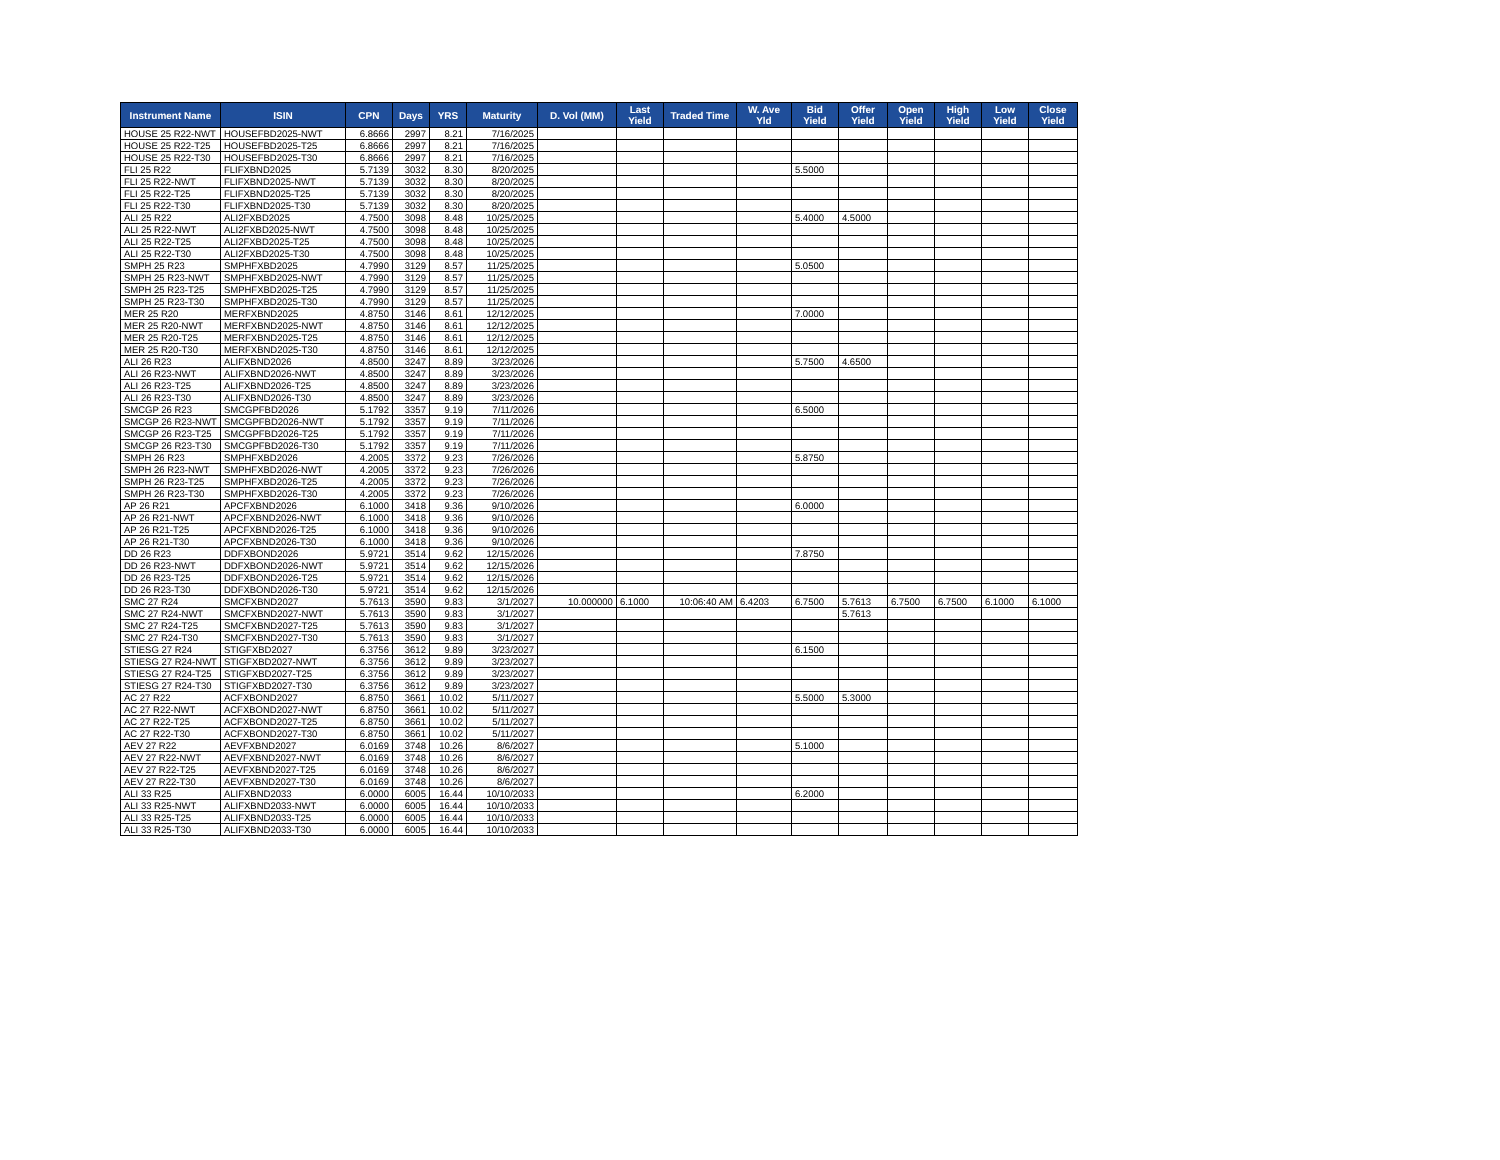| Instrument Name | ISIN | CPN | Days | YRS | Maturity | D. Vol (MM) | Last Yield | Traded Time | W. Ave Yld | Bid Yield | Offer Yield | Open Yield | High Yield | Low Yield | Close Yield |
| --- | --- | --- | --- | --- | --- | --- | --- | --- | --- | --- | --- | --- | --- | --- | --- |
| HOUSE 25 R22-NWT | HOUSEFBD2025-NWT | 6.8666 | 2997 | 8.21 | 7/16/2025 | | | | | | | | | | |
| HOUSE 25 R22-T25 | HOUSEFBD2025-T25 | 6.8666 | 2997 | 8.21 | 7/16/2025 | | | | | | | | | | |
| HOUSE 25 R22-T30 | HOUSEFBD2025-T30 | 6.8666 | 2997 | 8.21 | 7/16/2025 | | | | | | | | | | |
| FLI 25 R22 | FLIFXBND2025 | 5.7139 | 3032 | 8.30 | 8/20/2025 | | | | | 5.5000 | | | | | |
| FLI 25 R22-NWT | FLIFXBND2025-NWT | 5.7139 | 3032 | 8.30 | 8/20/2025 | | | | | | | | | | |
| FLI 25 R22-T25 | FLIFXBND2025-T25 | 5.7139 | 3032 | 8.30 | 8/20/2025 | | | | | | | | | | |
| FLI 25 R22-T30 | FLIFXBND2025-T30 | 5.7139 | 3032 | 8.30 | 8/20/2025 | | | | | | | | | | |
| ALI 25 R22 | ALI2FXBD2025 | 4.7500 | 3098 | 8.48 | 10/25/2025 | | | | | 5.4000 | 4.5000 | | | | |
| ALI 25 R22-NWT | ALI2FXBD2025-NWT | 4.7500 | 3098 | 8.48 | 10/25/2025 | | | | | | | | | | |
| ALI 25 R22-T25 | ALI2FXBD2025-T25 | 4.7500 | 3098 | 8.48 | 10/25/2025 | | | | | | | | | | |
| ALI 25 R22-T30 | ALI2FXBD2025-T30 | 4.7500 | 3098 | 8.48 | 10/25/2025 | | | | | | | | | | |
| SMPH 25 R23 | SMPHFXBD2025 | 4.7990 | 3129 | 8.57 | 11/25/2025 | | | | | 5.0500 | | | | | |
| SMPH 25 R23-NWT | SMPHFXBD2025-NWT | 4.7990 | 3129 | 8.57 | 11/25/2025 | | | | | | | | | | |
| SMPH 25 R23-T25 | SMPHFXBD2025-T25 | 4.7990 | 3129 | 8.57 | 11/25/2025 | | | | | | | | | | |
| SMPH 25 R23-T30 | SMPHFXBD2025-T30 | 4.7990 | 3129 | 8.57 | 11/25/2025 | | | | | | | | | | |
| MER 25 R20 | MERFXBND2025 | 4.8750 | 3146 | 8.61 | 12/12/2025 | | | | | 7.0000 | | | | | |
| MER 25 R20-NWT | MERFXBND2025-NWT | 4.8750 | 3146 | 8.61 | 12/12/2025 | | | | | | | | | | |
| MER 25 R20-T25 | MERFXBND2025-T25 | 4.8750 | 3146 | 8.61 | 12/12/2025 | | | | | | | | | | |
| MER 25 R20-T30 | MERFXBND2025-T30 | 4.8750 | 3146 | 8.61 | 12/12/2025 | | | | | | | | | | |
| ALI 26 R23 | ALIFXBND2026 | 4.8500 | 3247 | 8.89 | 3/23/2026 | | | | | 5.7500 | 4.6500 | | | | |
| ALI 26 R23-NWT | ALIFXBND2026-NWT | 4.8500 | 3247 | 8.89 | 3/23/2026 | | | | | | | | | | |
| ALI 26 R23-T25 | ALIFXBND2026-T25 | 4.8500 | 3247 | 8.89 | 3/23/2026 | | | | | | | | | | |
| ALI 26 R23-T30 | ALIFXBND2026-T30 | 4.8500 | 3247 | 8.89 | 3/23/2026 | | | | | | | | | | |
| SMCGP 26 R23 | SMCGPFBD2026 | 5.1792 | 3357 | 9.19 | 7/11/2026 | | | | | 6.5000 | | | | | |
| SMCGP 26 R23-NWT | SMCGPFBD2026-NWT | 5.1792 | 3357 | 9.19 | 7/11/2026 | | | | | | | | | | |
| SMCGP 26 R23-T25 | SMCGPFBD2026-T25 | 5.1792 | 3357 | 9.19 | 7/11/2026 | | | | | | | | | | |
| SMCGP 26 R23-T30 | SMCGPFBD2026-T30 | 5.1792 | 3357 | 9.19 | 7/11/2026 | | | | | | | | | | |
| SMPH 26 R23 | SMPHFXBD2026 | 4.2005 | 3372 | 9.23 | 7/26/2026 | | | | | 5.8750 | | | | | |
| SMPH 26 R23-NWT | SMPHFXBD2026-NWT | 4.2005 | 3372 | 9.23 | 7/26/2026 | | | | | | | | | | |
| SMPH 26 R23-T25 | SMPHFXBD2026-T25 | 4.2005 | 3372 | 9.23 | 7/26/2026 | | | | | | | | | | |
| SMPH 26 R23-T30 | SMPHFXBD2026-T30 | 4.2005 | 3372 | 9.23 | 7/26/2026 | | | | | | | | | | |
| AP 26 R21 | APCFXBND2026 | 6.1000 | 3418 | 9.36 | 9/10/2026 | | | | | 6.0000 | | | | | |
| AP 26 R21-NWT | APCFXBND2026-NWT | 6.1000 | 3418 | 9.36 | 9/10/2026 | | | | | | | | | | |
| AP 26 R21-T25 | APCFXBND2026-T25 | 6.1000 | 3418 | 9.36 | 9/10/2026 | | | | | | | | | | |
| AP 26 R21-T30 | APCFXBND2026-T30 | 6.1000 | 3418 | 9.36 | 9/10/2026 | | | | | | | | | | |
| DD 26 R23 | DDFXBOND2026 | 5.9721 | 3514 | 9.62 | 12/15/2026 | | | | | 7.8750 | | | | | |
| DD 26 R23-NWT | DDFXBOND2026-NWT | 5.9721 | 3514 | 9.62 | 12/15/2026 | | | | | | | | | | |
| DD 26 R23-T25 | DDFXBOND2026-T25 | 5.9721 | 3514 | 9.62 | 12/15/2026 | | | | | | | | | | |
| DD 26 R23-T30 | DDFXBOND2026-T30 | 5.9721 | 3514 | 9.62 | 12/15/2026 | | | | | | | | | | |
| SMC 27 R24 | SMCFXBND2027 | 5.7613 | 3590 | 9.83 | 3/1/2027 | 10.000000 | 6.1000 | 10:06:40 AM | 6.4203 | 6.7500 | 5.7613 | 6.7500 | 6.7500 | 6.1000 | 6.1000 |
| SMC 27 R24-NWT | SMCFXBND2027-NWT | 5.7613 | 3590 | 9.83 | 3/1/2027 | | | | | | 5.7613 | | | | |
| SMC 27 R24-T25 | SMCFXBND2027-T25 | 5.7613 | 3590 | 9.83 | 3/1/2027 | | | | | | | | | | |
| SMC 27 R24-T30 | SMCFXBND2027-T30 | 5.7613 | 3590 | 9.83 | 3/1/2027 | | | | | | | | | | |
| STIESG 27 R24 | STIGFXBD2027 | 6.3756 | 3612 | 9.89 | 3/23/2027 | | | | | 6.1500 | | | | | |
| STIESG 27 R24-NWT | STIGFXBD2027-NWT | 6.3756 | 3612 | 9.89 | 3/23/2027 | | | | | | | | | | |
| STIESG 27 R24-T25 | STIGFXBD2027-T25 | 6.3756 | 3612 | 9.89 | 3/23/2027 | | | | | | | | | | |
| STIESG 27 R24-T30 | STIGFXBD2027-T30 | 6.3756 | 3612 | 9.89 | 3/23/2027 | | | | | | | | | | |
| AC 27 R22 | ACFXBOND2027 | 6.8750 | 3661 | 10.02 | 5/11/2027 | | | | | 5.5000 | 5.3000 | | | | |
| AC 27 R22-NWT | ACFXBOND2027-NWT | 6.8750 | 3661 | 10.02 | 5/11/2027 | | | | | | | | | | |
| AC 27 R22-T25 | ACFXBOND2027-T25 | 6.8750 | 3661 | 10.02 | 5/11/2027 | | | | | | | | | | |
| AC 27 R22-T30 | ACFXBOND2027-T30 | 6.8750 | 3661 | 10.02 | 5/11/2027 | | | | | | | | | | |
| AEV 27 R22 | AEVFXBND2027 | 6.0169 | 3748 | 10.26 | 8/6/2027 | | | | | 5.1000 | | | | | |
| AEV 27 R22-NWT | AEVFXBND2027-NWT | 6.0169 | 3748 | 10.26 | 8/6/2027 | | | | | | | | | | |
| AEV 27 R22-T25 | AEVFXBND2027-T25 | 6.0169 | 3748 | 10.26 | 8/6/2027 | | | | | | | | | | |
| AEV 27 R22-T30 | AEVFXBND2027-T30 | 6.0169 | 3748 | 10.26 | 8/6/2027 | | | | | | | | | | |
| ALI 33 R25 | ALIFXBND2033 | 6.0000 | 6005 | 16.44 | 10/10/2033 | | | | | 6.2000 | | | | | |
| ALI 33 R25-NWT | ALIFXBND2033-NWT | 6.0000 | 6005 | 16.44 | 10/10/2033 | | | | | | | | | | |
| ALI 33 R25-T25 | ALIFXBND2033-T25 | 6.0000 | 6005 | 16.44 | 10/10/2033 | | | | | | | | | | |
| ALI 33 R25-T30 | ALIFXBND2033-T30 | 6.0000 | 6005 | 16.44 | 10/10/2033 | | | | | | | | | | |